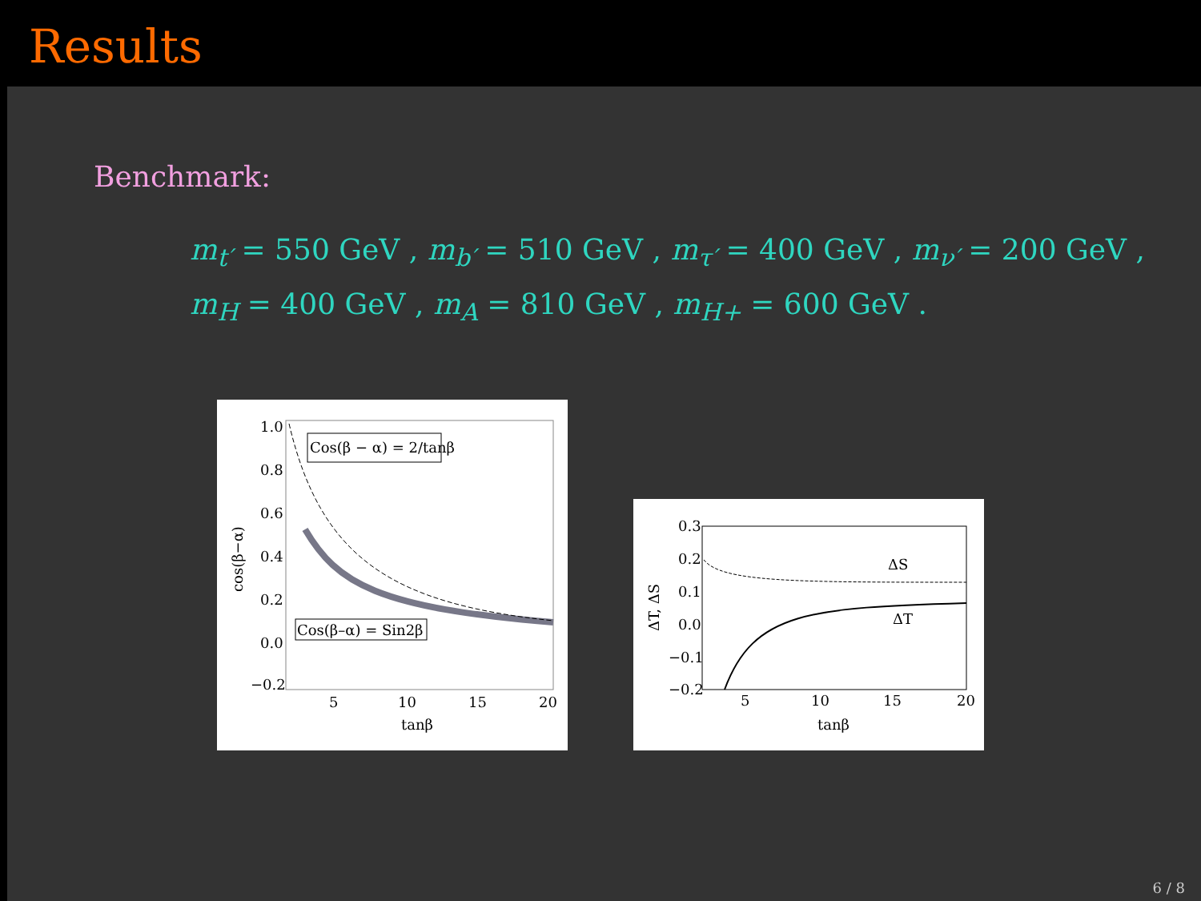Results
Benchmark:
m<sub>t′</sub> = 550 GeV , m<sub>b′</sub> = 510 GeV , m<sub>τ′</sub> = 400 GeV , m<sub>ν′</sub> = 200 GeV ,
m<sub>H</sub> = 400 GeV , m<sub>A</sub> = 810 GeV , m<sub>H+</sub> = 600 GeV .
1.0
0.8
0.6
0.4
0.2
0.0
−0.2
5
10
15
20
tanβ
cos(β−α)
Cos(β − α) = 2/tanβ
Cos(β–α) = Sin2β
0.3
0.2
0.1
0.0
−0.1
−0.2
5
10
15
20
tanβ
ΔT, ΔS
ΔS
ΔT
6 / 8